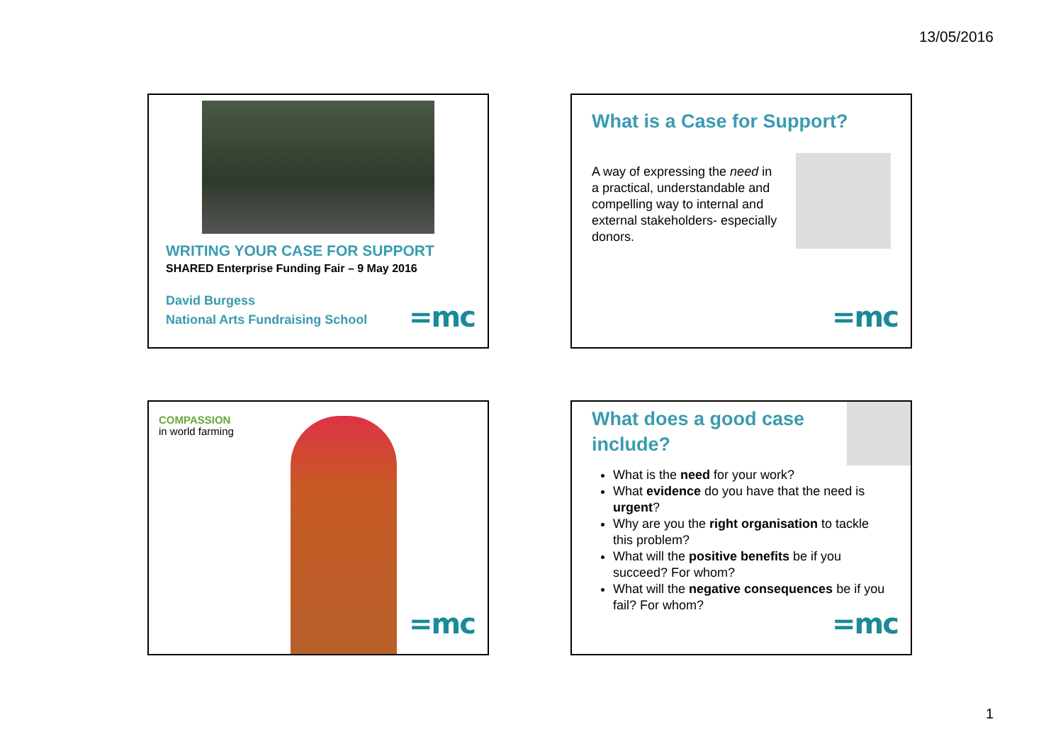13/05/2016
WRITING YOUR CASE FOR SUPPORT
SHARED Enterprise Funding Fair – 9 May 2016
David Burgess
National Arts Fundraising School
=mc
What is a Case for Support?
A way of expressing the need in a practical, understandable and compelling way to internal and external stakeholders- especially donors.
=mc
COMPASSION
in world farming
=mc
What does a good case include?
What is the need for your work?
What evidence do you have that the need is urgent?
Why are you the right organisation to tackle this problem?
What will the positive benefits be if you succeed? For whom?
What will the negative consequences be if you fail? For whom?
=mc
1